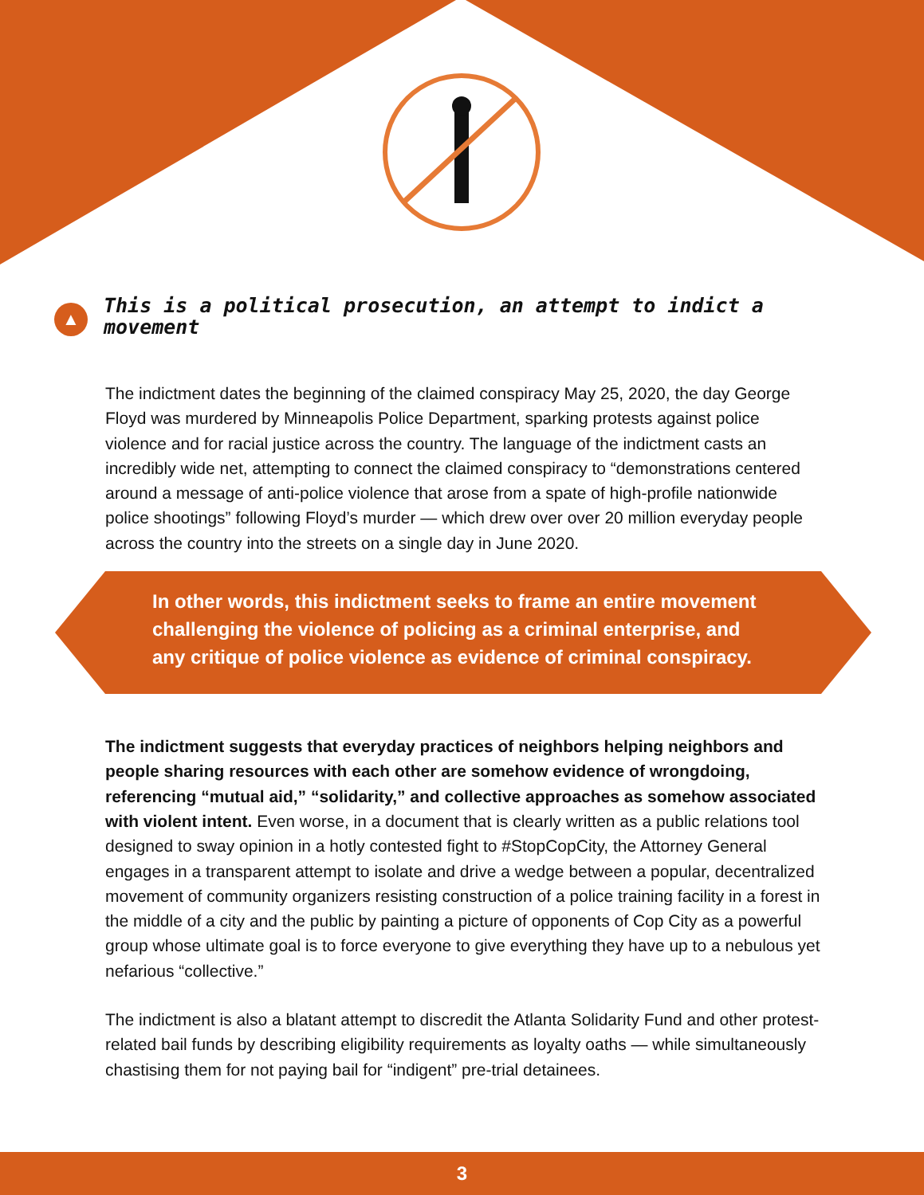▲
This is a political prosecution, an attempt to indict a movement
The indictment dates the beginning of the claimed conspiracy May 25, 2020, the day George Floyd was murdered by Minneapolis Police Department, sparking protests against police violence and for racial justice across the country. The language of the indictment casts an incredibly wide net, attempting to connect the claimed conspiracy to “demonstrations centered around a message of anti-police violence that arose from a spate of high-profile nationwide police shootings” following Floyd’s murder — which drew over over 20 million everyday people across the country into the streets on a single day in June 2020.
In other words, this indictment seeks to frame an entire movement challenging the violence of policing as a criminal enterprise, and any critique of police violence as evidence of criminal conspiracy.
The indictment suggests that everyday practices of neighbors helping neighbors and people sharing resources with each other are somehow evidence of wrongdoing, referencing “mutual aid,” “solidarity,” and collective approaches as somehow associated with violent intent. Even worse, in a document that is clearly written as a public relations tool designed to sway opinion in a hotly contested fight to #StopCopCity, the Attorney General engages in a transparent attempt to isolate and drive a wedge between a popular, decentralized movement of community organizers resisting construction of a police training facility in a forest in the middle of a city and the public by painting a picture of opponents of Cop City as a powerful group whose ultimate goal is to force everyone to give everything they have up to a nebulous yet nefarious “collective.”
The indictment is also a blatant attempt to discredit the Atlanta Solidarity Fund and other protest-related bail funds by describing eligibility requirements as loyalty oaths — while simultaneously chastising them for not paying bail for “indigent” pre-trial detainees.
3